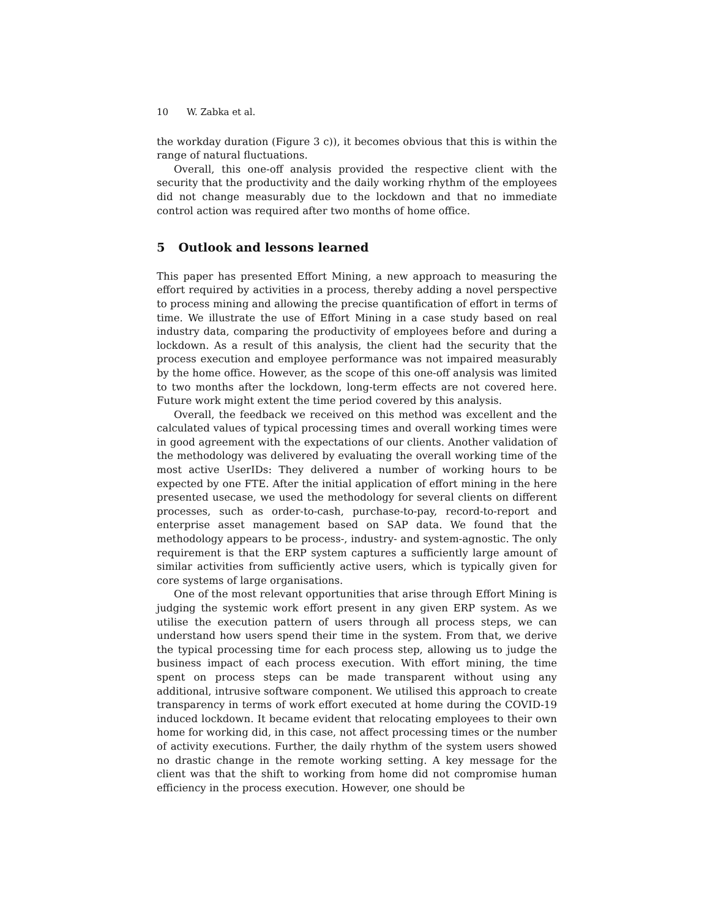10 W. Zabka et al.
the workday duration (Figure 3 c)), it becomes obvious that this is within the range of natural fluctuations.
Overall, this one-off analysis provided the respective client with the security that the productivity and the daily working rhythm of the employees did not change measurably due to the lockdown and that no immediate control action was required after two months of home office.
5 Outlook and lessons learned
This paper has presented Effort Mining, a new approach to measuring the effort required by activities in a process, thereby adding a novel perspective to process mining and allowing the precise quantification of effort in terms of time. We illustrate the use of Effort Mining in a case study based on real industry data, comparing the productivity of employees before and during a lockdown. As a result of this analysis, the client had the security that the process execution and employee performance was not impaired measurably by the home office. However, as the scope of this one-off analysis was limited to two months after the lockdown, long-term effects are not covered here. Future work might extent the time period covered by this analysis.
Overall, the feedback we received on this method was excellent and the calculated values of typical processing times and overall working times were in good agreement with the expectations of our clients. Another validation of the methodology was delivered by evaluating the overall working time of the most active UserIDs: They delivered a number of working hours to be expected by one FTE. After the initial application of effort mining in the here presented usecase, we used the methodology for several clients on different processes, such as order-to-cash, purchase-to-pay, record-to-report and enterprise asset management based on SAP data. We found that the methodology appears to be process-, industry- and system-agnostic. The only requirement is that the ERP system captures a sufficiently large amount of similar activities from sufficiently active users, which is typically given for core systems of large organisations.
One of the most relevant opportunities that arise through Effort Mining is judging the systemic work effort present in any given ERP system. As we utilise the execution pattern of users through all process steps, we can understand how users spend their time in the system. From that, we derive the typical processing time for each process step, allowing us to judge the business impact of each process execution. With effort mining, the time spent on process steps can be made transparent without using any additional, intrusive software component. We utilised this approach to create transparency in terms of work effort executed at home during the COVID-19 induced lockdown. It became evident that relocating employees to their own home for working did, in this case, not affect processing times or the number of activity executions. Further, the daily rhythm of the system users showed no drastic change in the remote working setting. A key message for the client was that the shift to working from home did not compromise human efficiency in the process execution. However, one should be